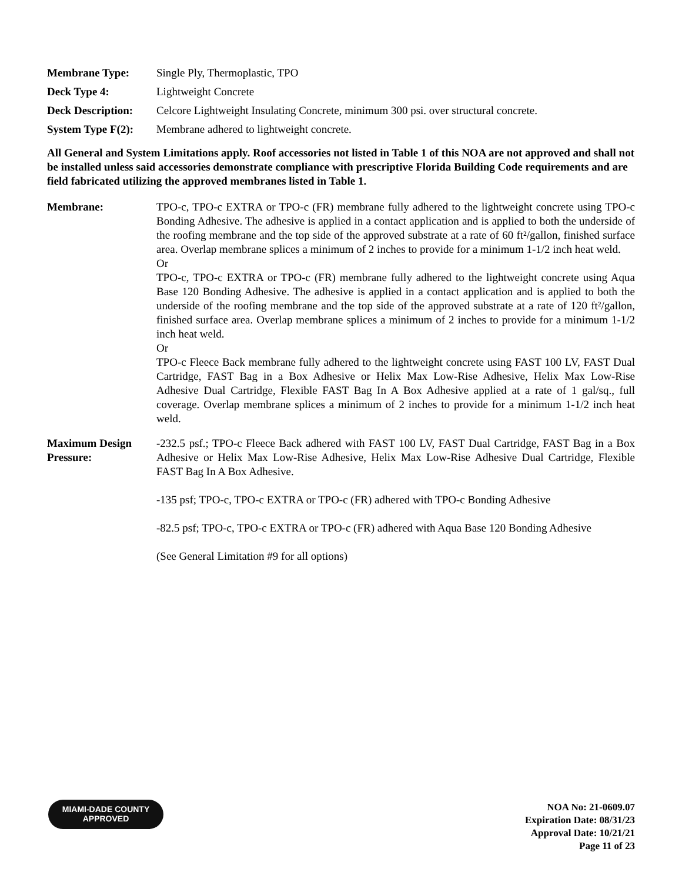Membrane Type: Single Ply, Thermoplastic, TPO
Deck Type 4: Lightweight Concrete
Deck Description:
Celcore Lightweight Insulating Concrete, minimum 300 psi. over structural concrete.
System Type F(2):
Membrane adhered to lightweight concrete.
All General and System Limitations apply. Roof accessories not listed in Table 1 of this NOA are not approved and shall not be installed unless said accessories demonstrate compliance with prescriptive Florida Building Code requirements and are field fabricated utilizing the approved membranes listed in Table 1.
Membrane: TPO-c, TPO-c EXTRA or TPO-c (FR) membrane fully adhered to the lightweight concrete using TPO-c Bonding Adhesive. The adhesive is applied in a contact application and is applied to both the underside of the roofing membrane and the top side of the approved substrate at a rate of 60 ft²/gallon, finished surface area. Overlap membrane splices a minimum of 2 inches to provide for a minimum 1-1/2 inch heat weld.
Or
TPO-c, TPO-c EXTRA or TPO-c (FR) membrane fully adhered to the lightweight concrete using Aqua Base 120 Bonding Adhesive. The adhesive is applied in a contact application and is applied to both the underside of the roofing membrane and the top side of the approved substrate at a rate of 120 ft²/gallon, finished surface area. Overlap membrane splices a minimum of 2 inches to provide for a minimum 1-1/2 inch heat weld.
Or
TPO-c Fleece Back membrane fully adhered to the lightweight concrete using FAST 100 LV, FAST Dual Cartridge, FAST Bag in a Box Adhesive or Helix Max Low-Rise Adhesive, Helix Max Low-Rise Adhesive Dual Cartridge, Flexible FAST Bag In A Box Adhesive applied at a rate of 1 gal/sq., full coverage. Overlap membrane splices a minimum of 2 inches to provide for a minimum 1-1/2 inch heat weld.
Maximum Design Pressure:
-232.5 psf.; TPO-c Fleece Back adhered with FAST 100 LV, FAST Dual Cartridge, FAST Bag in a Box Adhesive or Helix Max Low-Rise Adhesive, Helix Max Low-Rise Adhesive Dual Cartridge, Flexible FAST Bag In A Box Adhesive.
-135 psf; TPO-c, TPO-c EXTRA or TPO-c (FR) adhered with TPO-c Bonding Adhesive
-82.5 psf; TPO-c, TPO-c EXTRA or TPO-c (FR) adhered with Aqua Base 120 Bonding Adhesive
(See General Limitation #9 for all options)
MIAMI-DADE COUNTY
APPROVED
NOA No: 21-0609.07
Expiration Date: 08/31/23
Approval Date: 10/21/21
Page 11 of 23